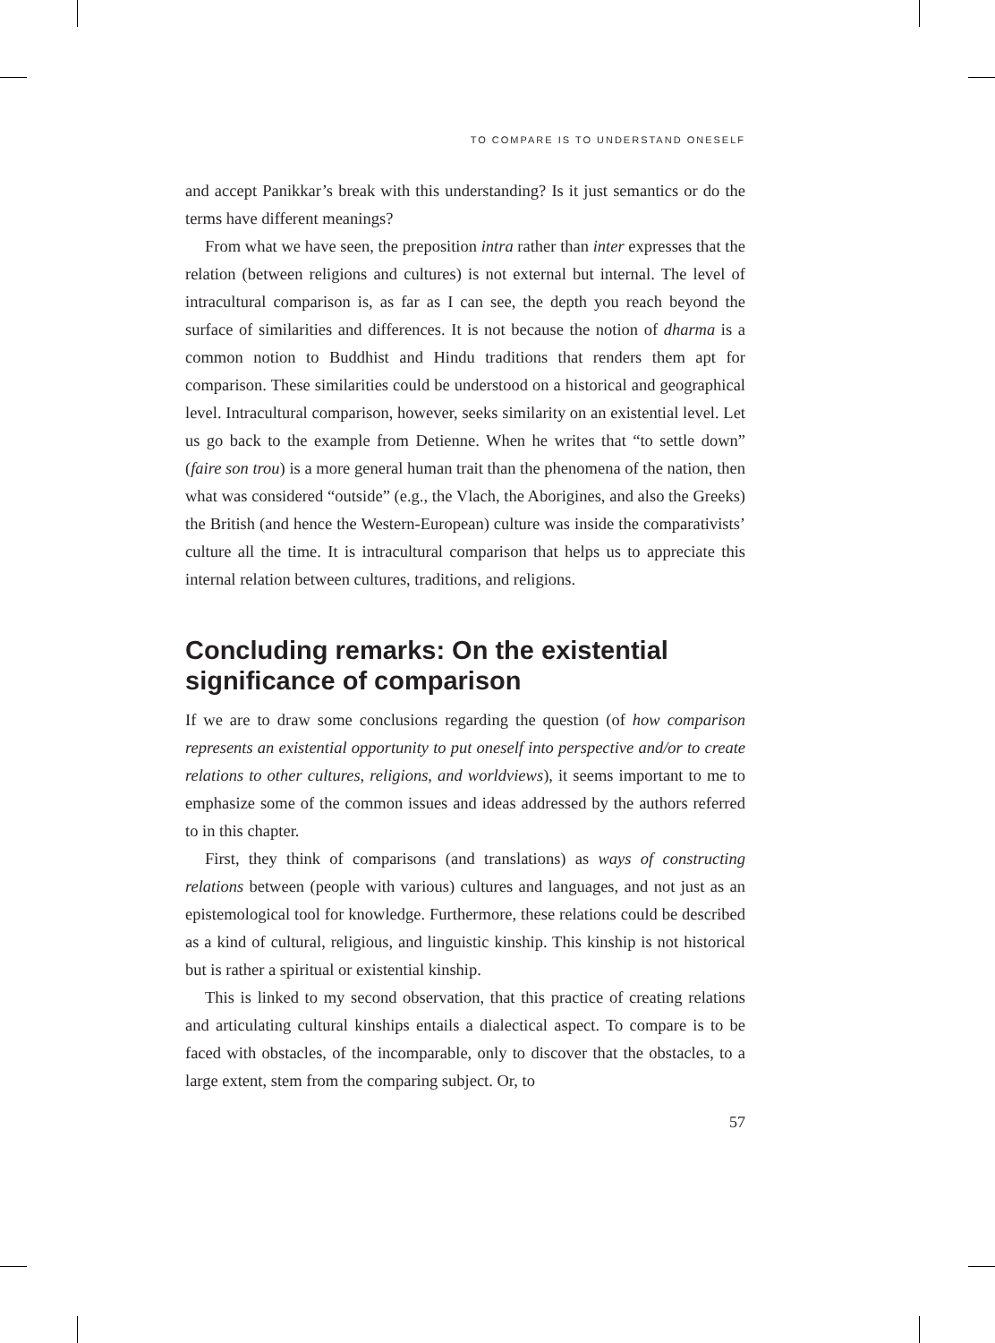TO COMPARE IS TO UNDERSTAND ONESELF
and accept Panikkar’s break with this understanding? Is it just semantics or do the terms have different meanings?
From what we have seen, the preposition intra rather than inter expresses that the relation (between religions and cultures) is not external but internal. The level of intracultural comparison is, as far as I can see, the depth you reach beyond the surface of similarities and differences. It is not because the notion of dharma is a common notion to Buddhist and Hindu traditions that renders them apt for comparison. These similarities could be understood on a historical and geographical level. Intracultural comparison, however, seeks similarity on an existential level. Let us go back to the example from Detienne. When he writes that “to settle down” (faire son trou) is a more general human trait than the phenomena of the nation, then what was considered “outside” (e.g., the Vlach, the Aborigines, and also the Greeks) the British (and hence the Western-European) culture was inside the comparativists’ culture all the time. It is intracultural comparison that helps us to appreciate this internal relation between cultures, traditions, and religions.
Concluding remarks: On the existential significance of comparison
If we are to draw some conclusions regarding the question (of how comparison represents an existential opportunity to put oneself into perspective and/or to create relations to other cultures, religions, and worldviews), it seems important to me to emphasize some of the common issues and ideas addressed by the authors referred to in this chapter.
First, they think of comparisons (and translations) as ways of constructing relations between (people with various) cultures and languages, and not just as an epistemological tool for knowledge. Furthermore, these relations could be described as a kind of cultural, religious, and linguistic kinship. This kinship is not historical but is rather a spiritual or existential kinship.
This is linked to my second observation, that this practice of creating relations and articulating cultural kinships entails a dialectical aspect. To compare is to be faced with obstacles, of the incomparable, only to discover that the obstacles, to a large extent, stem from the comparing subject. Or, to
57